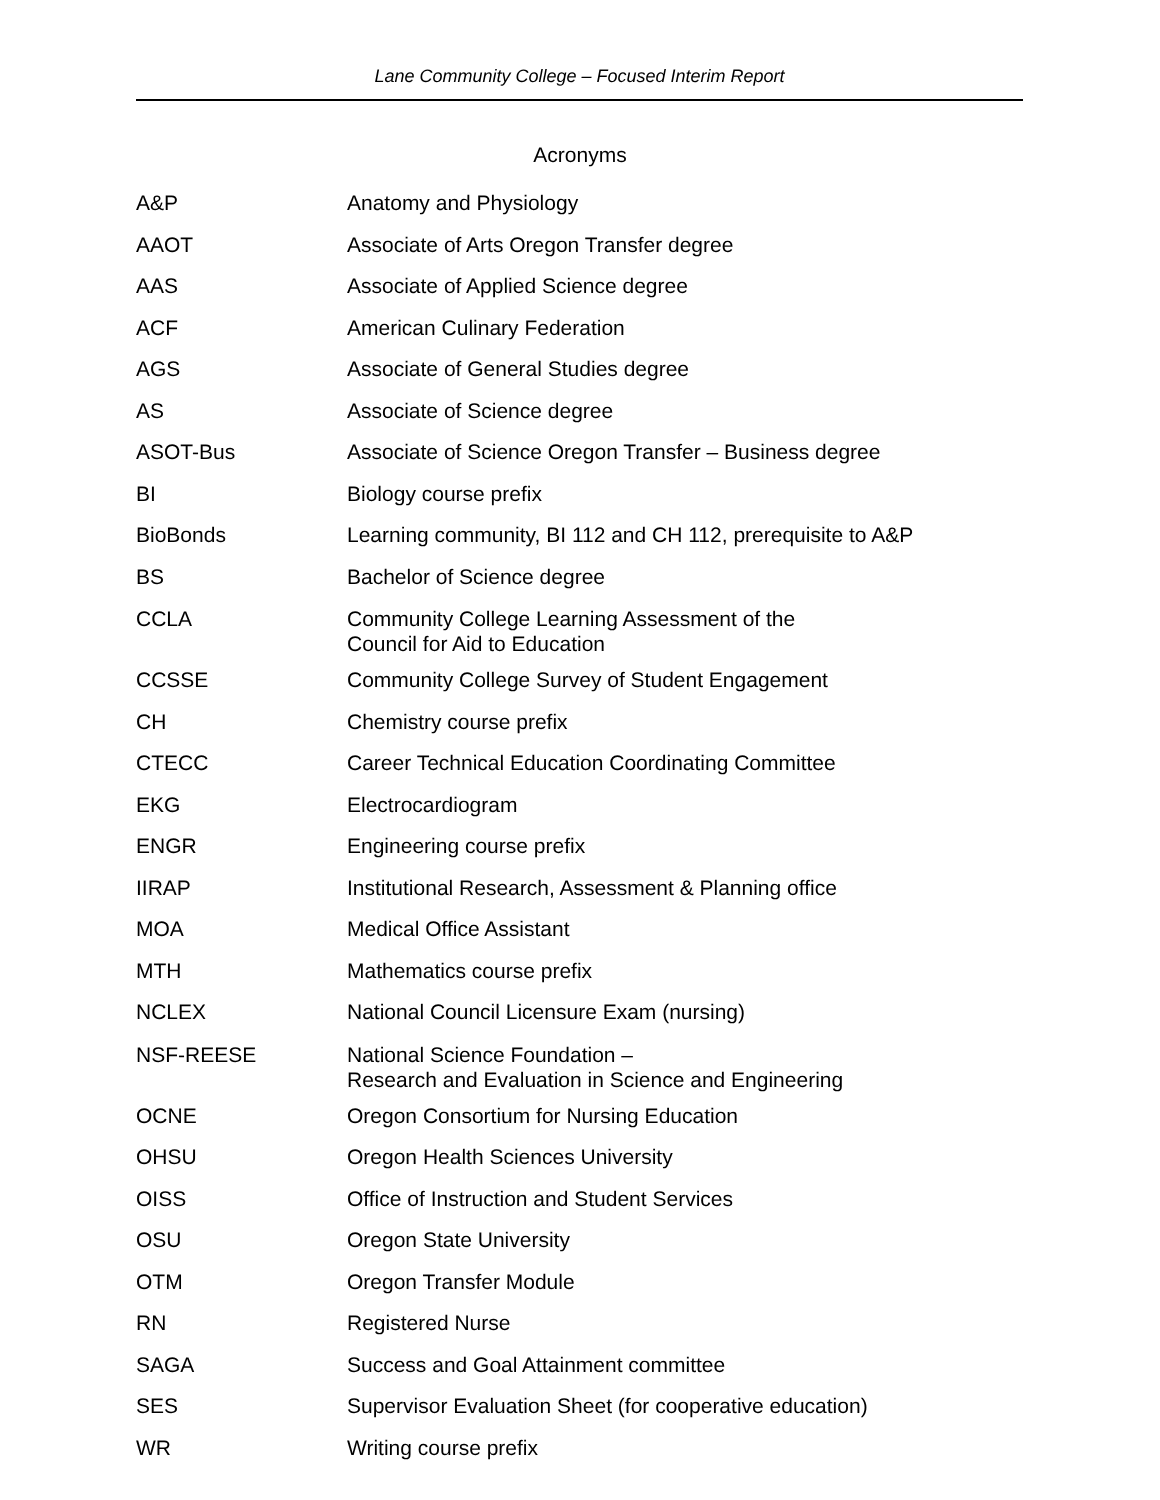Lane Community College – Focused Interim Report
Acronyms
| A&P | Anatomy and Physiology |
| AAOT | Associate of Arts Oregon Transfer degree |
| AAS | Associate of Applied Science degree |
| ACF | American Culinary Federation |
| AGS | Associate of General Studies degree |
| AS | Associate of Science degree |
| ASOT-Bus | Associate of Science Oregon Transfer – Business degree |
| BI | Biology course prefix |
| BioBonds | Learning community, BI 112 and CH 112, prerequisite to A&P |
| BS | Bachelor of Science degree |
| CCLA | Community College Learning Assessment of the Council for Aid to Education |
| CCSSE | Community College Survey of Student Engagement |
| CH | Chemistry course prefix |
| CTECC | Career Technical Education Coordinating Committee |
| EKG | Electrocardiogram |
| ENGR | Engineering course prefix |
| IIRAP | Institutional Research, Assessment & Planning office |
| MOA | Medical Office Assistant |
| MTH | Mathematics course prefix |
| NCLEX | National Council Licensure Exam (nursing) |
| NSF-REESE | National Science Foundation – Research and Evaluation in Science and Engineering |
| OCNE | Oregon Consortium for Nursing Education |
| OHSU | Oregon Health Sciences University |
| OISS | Office of Instruction and Student Services |
| OSU | Oregon State University |
| OTM | Oregon Transfer Module |
| RN | Registered Nurse |
| SAGA | Success and Goal Attainment committee |
| SES | Supervisor Evaluation Sheet (for cooperative education) |
| WR | Writing course prefix |